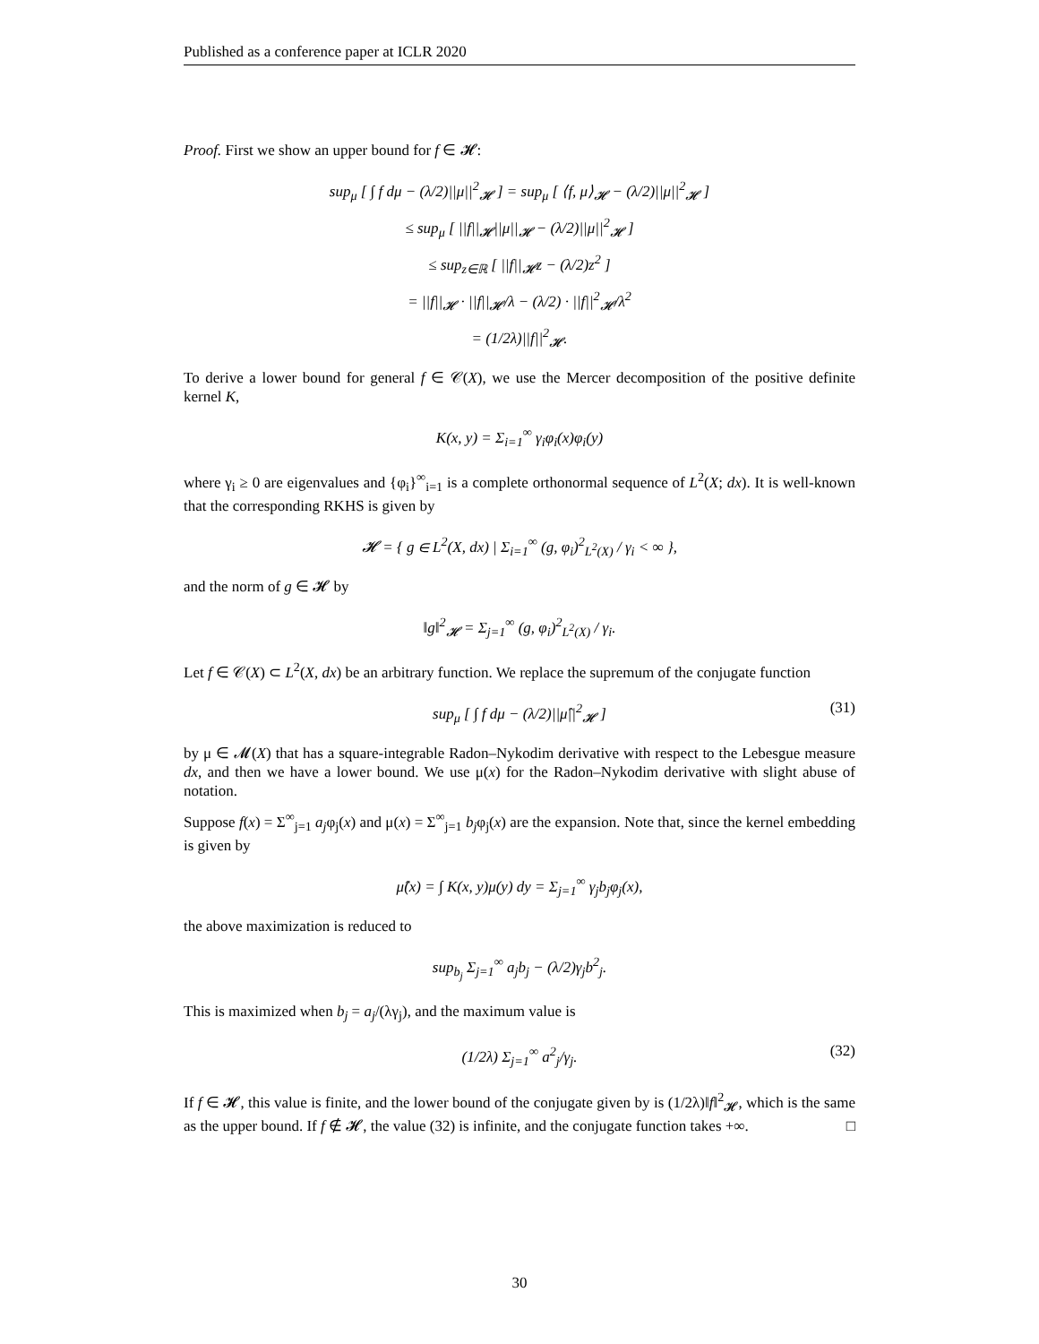Published as a conference paper at ICLR 2020
Proof. First we show an upper bound for f ∈ 𝓗:
sup<sub>μ</sub> [ ∫ f dμ − (λ/2)||μ||<sup>2</sup><sub>𝓗</sub> ] = sup<sub>μ</sub> [ ⟨f, μ⟩<sub>𝓗</sub> − (λ/2)||μ||<sup>2</sup><sub>𝓗</sub> ]
≤ sup<sub>μ</sub> [ ||f||<sub>𝓗</sub>||μ||<sub>𝓗</sub> − (λ/2)||μ||<sup>2</sup><sub>𝓗</sub> ]
≤ sup<sub>z∈ℝ</sub> [ ||f||<sub>𝓗</sub>z − (λ/2)z<sup>2</sup> ]
= ||f||<sub>𝓗</sub> · ||f||<sub>𝓗</sub>/λ − (λ/2) · ||f||<sup>2</sup><sub>𝓗</sub>/λ<sup>2</sup>
= (1/2λ)||f||<sup>2</sup><sub>𝓗</sub>.
To derive a lower bound for general f ∈ 𝒞(X), we use the Mercer decomposition of the positive definite kernel K,
K(x, y) = Σ<sub>i=1</sub><sup>∞</sup> γ<sub>i</sub>φ<sub>i</sub>(x)φ<sub>i</sub>(y)
where γ<sub>i</sub> ≥ 0 are eigenvalues and {φ<sub>i</sub>}<sup>∞</sup><sub>i=1</sub> is a complete orthonormal sequence of L<sup>2</sup>(X; dx). It is well-known that the corresponding RKHS is given by
𝓗 = { g ∈ L<sup>2</sup>(X, dx) | Σ<sub>i=1</sub><sup>∞</sup> (g, φ<sub>i</sub>)<sup>2</sup><sub>L<sup>2</sup>(X)</sub> / γ<sub>i</sub> < ∞ },
and the norm of g ∈ 𝓗 by
‖g‖<sup>2</sup><sub>𝓗</sub> = Σ<sub>j=1</sub><sup>∞</sup> (g, φ<sub>i</sub>)<sup>2</sup><sub>L<sup>2</sup>(X)</sub> / γ<sub>i</sub>.
Let f ∈ 𝒞(X) ⊂ L<sup>2</sup>(X, dx) be an arbitrary function. We replace the supremum of the conjugate function
sup<sub>μ</sub> [ ∫ f dμ − (λ/2)||μ̂||<sup>2</sup><sub>𝓗</sub> ] (31)
by μ ∈ 𝓜(X) that has a square-integrable Radon–Nykodim derivative with respect to the Lebesgue measure dx, and then we have a lower bound. We use μ(x) for the Radon–Nykodim derivative with slight abuse of notation.
Suppose f(x) = Σ<sup>∞</sup><sub>j=1</sub> a<sub>j</sub>φ<sub>j</sub>(x) and μ(x) = Σ<sup>∞</sup><sub>j=1</sub> b<sub>j</sub>φ<sub>j</sub>(x) are the expansion. Note that, since the kernel embedding is given by
μ̂(x) = ∫ K(x, y)μ(y) dy = Σ<sub>j=1</sub><sup>∞</sup> γ<sub>j</sub>b<sub>j</sub>φ<sub>j</sub>(x),
the above maximization is reduced to
sup<sub>b<sub>j</sub></sub> Σ<sub>j=1</sub><sup>∞</sup> a<sub>j</sub>b<sub>j</sub> − (λ/2)γ<sub>j</sub>b<sup>2</sup><sub>j</sub>.
This is maximized when b<sub>j</sub> = a<sub>j</sub>/(λγ<sub>j</sub>), and the maximum value is
(1/2λ) Σ<sub>j=1</sub><sup>∞</sup> a<sup>2</sup><sub>j</sub>/γ<sub>j</sub>. (32)
If f ∈ 𝓗, this value is finite, and the lower bound of the conjugate given by is (1/2λ)‖f‖<sup>2</sup><sub>𝓗</sub>, which is the same as the upper bound. If f ∉ 𝓗, the value (32) is infinite, and the conjugate function takes +∞. □
30